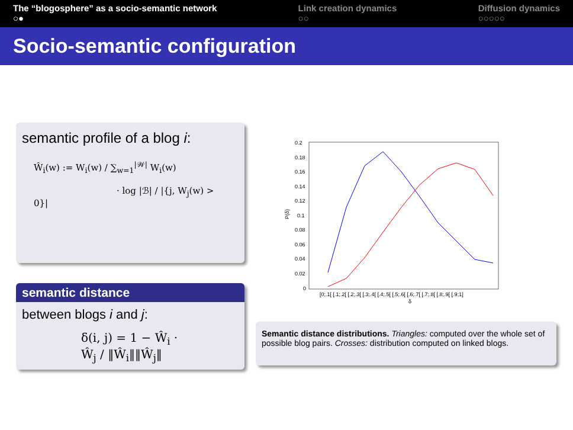The “blogosphere” as a socio-semantic network
○●
Link creation dynamics
○○
Diffusion dynamics
○○○○○
Socio-semantic configuration
semantic profile of a blog i:
Ŵ<sub>i</sub>(w) := W<sub>i</sub>(w) / ∑<sub>w=1</sub><sup>|𝒲|</sup> W<sub>i</sub>(w)
· log |ℬ| / |{j, W<sub>j</sub>(w) > 0}|
semantic distance
between blogs i and j:
δ(i, j) = 1 − Ŵ<sub>i</sub> · Ŵ<sub>j</sub> / ‖Ŵ<sub>i</sub>‖‖Ŵ<sub>j</sub>‖
0.2
0.18
0.16
0.14
0.12
0.1
0.08
0.06
0.04
0.02
0
P(δ)
[0;.1[ [.1;.2[ [.2;.3[ [.3;.4[ [.4;.5[ [.5;.6[ [.6;.7[ [.7;.8[ [.8;.9[ [.9;1]
δ
Semantic distance distributions. Triangles: computed over the whole set of possible blog pairs. Crosses: distribution computed on linked blogs.